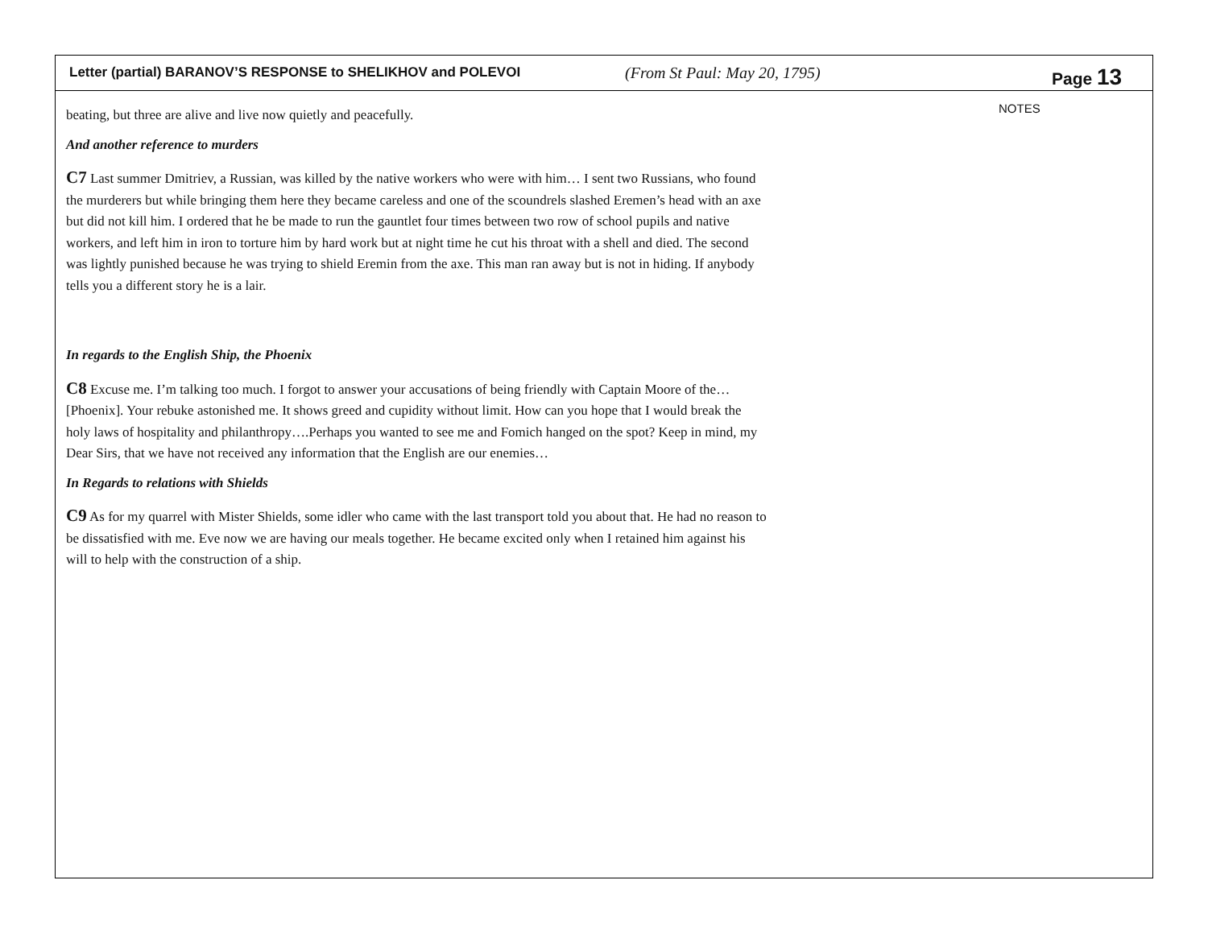Letter (partial) BARANOV’S RESPONSE to SHELIKHOV and POLEVOI
(From St Paul: May 20, 1795)
Page 13
beating, but three are alive and live now quietly and peacefully.
And another reference to murders
C7 Last summer Dmitriev, a Russian, was killed by the native workers who were with him… I sent two Russians, who found the murderers but while bringing them here they became careless and one of the scoundrels slashed Eremen’s head with an axe but did not kill him. I ordered that he be made to run the gauntlet four times between two row of school pupils and native workers, and left him in iron to torture him by hard work but at night time he cut his throat with a shell and died. The second was lightly punished because he was trying to shield Eremin from the axe. This man ran away but is not in hiding. If anybody tells you a different story he is a lair.
In regards to the English Ship, the Phoenix
C8 Excuse me. I’m talking too much. I forgot to answer your accusations of being friendly with Captain Moore of the…[Phoenix]. Your rebuke astonished me. It shows greed and cupidity without limit. How can you hope that I would break the holy laws of hospitality and philanthropy….Perhaps you wanted to see me and Fomich hanged on the spot? Keep in mind, my Dear Sirs, that we have not received any information that the English are our enemies…
In Regards to relations with Shields
C9 As for my quarrel with Mister Shields, some idler who came with the last transport told you about that. He had no reason to be dissatisfied with me. Eve now we are having our meals together. He became excited only when I retained him against his will to help with the construction of a ship.
NOTES